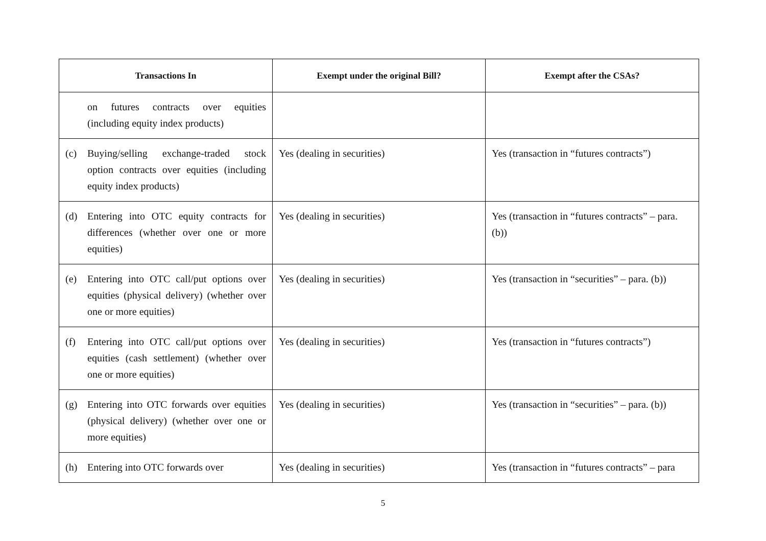| Transactions In | Exempt under the original Bill? | Exempt after the CSAs? |
| --- | --- | --- |
| on futures contracts over equities (including equity index products) | | |
| (c) Buying/selling exchange-traded stock option contracts over equities (including equity index products) | Yes (dealing in securities) | Yes (transaction in “futures contracts”) |
| (d) Entering into OTC equity contracts for differences (whether over one or more equities) | Yes (dealing in securities) | Yes (transaction in “futures contracts” – para. (b)) |
| (e) Entering into OTC call/put options over equities (physical delivery) (whether over one or more equities) | Yes (dealing in securities) | Yes (transaction in “securities” – para. (b)) |
| (f) Entering into OTC call/put options over equities (cash settlement) (whether over one or more equities) | Yes (dealing in securities) | Yes (transaction in “futures contracts”) |
| (g) Entering into OTC forwards over equities (physical delivery) (whether over one or more equities) | Yes (dealing in securities) | Yes (transaction in “securities” – para. (b)) |
| (h) Entering into OTC forwards over | Yes (dealing in securities) | Yes (transaction in “futures contracts” – para |
5